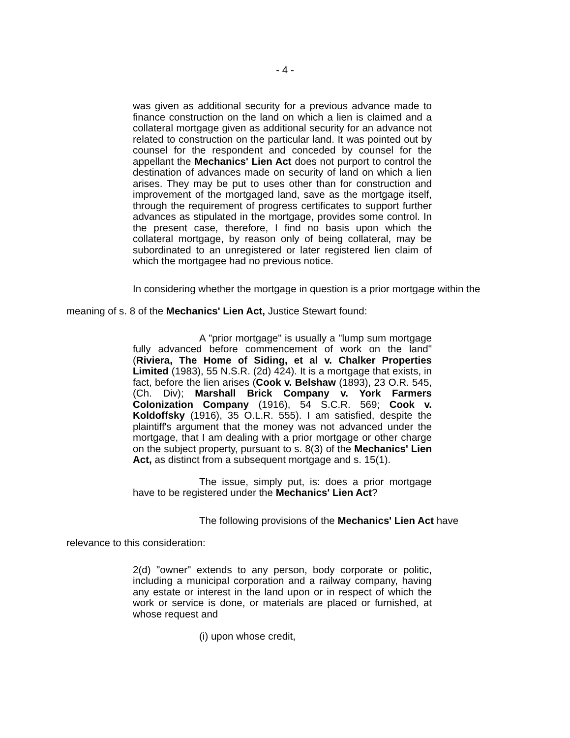- 4 -
was given as additional security for a previous advance made to finance construction on the land on which a lien is claimed and a collateral mortgage given as additional security for an advance not related to construction on the particular land. It was pointed out by counsel for the respondent and conceded by counsel for the appellant the Mechanics' Lien Act does not purport to control the destination of advances made on security of land on which a lien arises. They may be put to uses other than for construction and improvement of the mortgaged land, save as the mortgage itself, through the requirement of progress certificates to support further advances as stipulated in the mortgage, provides some control. In the present case, therefore, I find no basis upon which the collateral mortgage, by reason only of being collateral, may be subordinated to an unregistered or later registered lien claim of which the mortgagee had no previous notice.
In considering whether the mortgage in question is a prior mortgage within the meaning of s. 8 of the Mechanics' Lien Act, Justice Stewart found:
A "prior mortgage" is usually a "lump sum mortgage fully advanced before commencement of work on the land" (Riviera, The Home of Siding, et al v. Chalker Properties Limited (1983), 55 N.S.R. (2d) 424). It is a mortgage that exists, in fact, before the lien arises (Cook v. Belshaw (1893), 23 O.R. 545, (Ch. Div); Marshall Brick Company v. York Farmers Colonization Company (1916), 54 S.C.R. 569; Cook v. Koldoffsky (1916), 35 O.L.R. 555). I am satisfied, despite the plaintiff's argument that the money was not advanced under the mortgage, that I am dealing with a prior mortgage or other charge on the subject property, pursuant to s. 8(3) of the Mechanics' Lien Act, as distinct from a subsequent mortgage and s. 15(1).
The issue, simply put, is: does a prior mortgage have to be registered under the Mechanics' Lien Act?
The following provisions of the Mechanics' Lien Act have relevance to this consideration:
2(d) "owner" extends to any person, body corporate or politic, including a municipal corporation and a railway company, having any estate or interest in the land upon or in respect of which the work or service is done, or materials are placed or furnished, at whose request and
(i) upon whose credit,